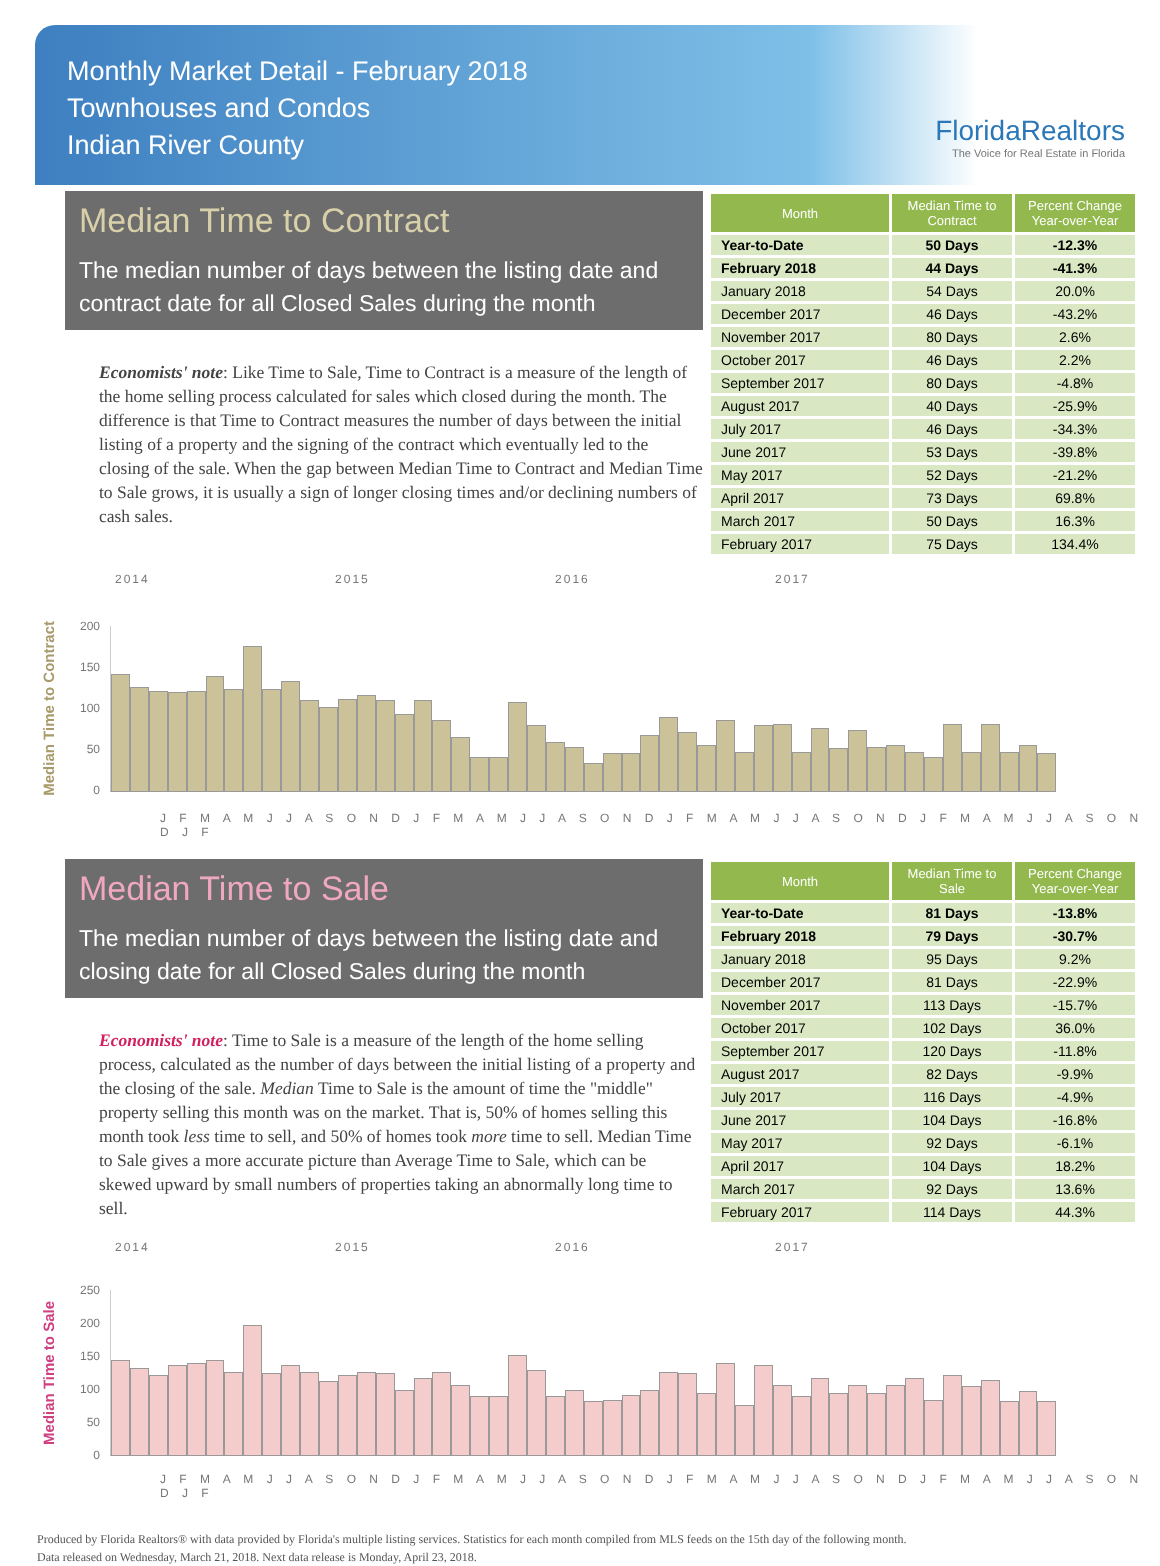Monthly Market Detail - February 2018
Townhouses and Condos
Indian River County
FloridaRealtors
The Voice for Real Estate in Florida
Median Time to Contract
The median number of days between the listing date and contract date for all Closed Sales during the month
Economists' note: Like Time to Sale, Time to Contract is a measure of the length of the home selling process calculated for sales which closed during the month. The difference is that Time to Contract measures the number of days between the initial listing of a property and the signing of the contract which eventually led to the closing of the sale. When the gap between Median Time to Contract and Median Time to Sale grows, it is usually a sign of longer closing times and/or declining numbers of cash sales.
| Month | Median Time to Contract | Percent Change Year-over-Year |
| --- | --- | --- |
| Year-to-Date | 50 Days | -12.3% |
| February 2018 | 44 Days | -41.3% |
| January 2018 | 54 Days | 20.0% |
| December 2017 | 46 Days | -43.2% |
| November 2017 | 80 Days | 2.6% |
| October 2017 | 46 Days | 2.2% |
| September 2017 | 80 Days | -4.8% |
| August 2017 | 40 Days | -25.9% |
| July 2017 | 46 Days | -34.3% |
| June 2017 | 53 Days | -39.8% |
| May 2017 | 52 Days | -21.2% |
| April 2017 | 73 Days | 69.8% |
| March 2017 | 50 Days | 16.3% |
| February 2017 | 75 Days | 134.4% |
2014 2015 2016 2017
Median Time to Contract
200
150
100
50
0
J F M A M J J A S O N D J F M A M J J A S O N D J F M A M J J A S O N D J F M A M J J A S O N D J F
Median Time to Sale
The median number of days between the listing date and closing date for all Closed Sales during the month
Economists' note: Time to Sale is a measure of the length of the home selling process, calculated as the number of days between the initial listing of a property and the closing of the sale. Median Time to Sale is the amount of time the "middle" property selling this month was on the market. That is, 50% of homes selling this month took less time to sell, and 50% of homes took more time to sell. Median Time to Sale gives a more accurate picture than Average Time to Sale, which can be skewed upward by small numbers of properties taking an abnormally long time to sell.
| Month | Median Time to Sale | Percent Change Year-over-Year |
| --- | --- | --- |
| Year-to-Date | 81 Days | -13.8% |
| February 2018 | 79 Days | -30.7% |
| January 2018 | 95 Days | 9.2% |
| December 2017 | 81 Days | -22.9% |
| November 2017 | 113 Days | -15.7% |
| October 2017 | 102 Days | 36.0% |
| September 2017 | 120 Days | -11.8% |
| August 2017 | 82 Days | -9.9% |
| July 2017 | 116 Days | -4.9% |
| June 2017 | 104 Days | -16.8% |
| May 2017 | 92 Days | -6.1% |
| April 2017 | 104 Days | 18.2% |
| March 2017 | 92 Days | 13.6% |
| February 2017 | 114 Days | 44.3% |
2014 2015 2016 2017
Median Time to Sale
250
200
150
100
50
0
J F M A M J J A S O N D J F M A M J J A S O N D J F M A M J J A S O N D J F M A M J J A S O N D J F
Produced by Florida Realtors® with data provided by Florida's multiple listing services. Statistics for each month compiled from MLS feeds on the 15th day of the following month.
Data released on Wednesday, March 21, 2018. Next data release is Monday, April 23, 2018.